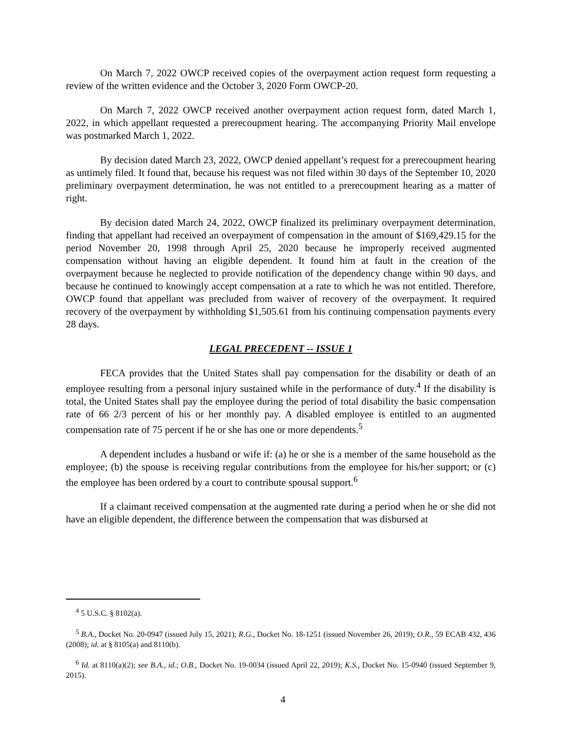On March 7, 2022 OWCP received copies of the overpayment action request form requesting a review of the written evidence and the October 3, 2020 Form OWCP-20.
On March 7, 2022 OWCP received another overpayment action request form, dated March 1, 2022, in which appellant requested a prerecoupment hearing. The accompanying Priority Mail envelope was postmarked March 1, 2022.
By decision dated March 23, 2022, OWCP denied appellant’s request for a prerecoupment hearing as untimely filed. It found that, because his request was not filed within 30 days of the September 10, 2020 preliminary overpayment determination, he was not entitled to a prerecoupment hearing as a matter of right.
By decision dated March 24, 2022, OWCP finalized its preliminary overpayment determination, finding that appellant had received an overpayment of compensation in the amount of $169,429.15 for the period November 20, 1998 through April 25, 2020 because he improperly received augmented compensation without having an eligible dependent. It found him at fault in the creation of the overpayment because he neglected to provide notification of the dependency change within 90 days, and because he continued to knowingly accept compensation at a rate to which he was not entitled. Therefore, OWCP found that appellant was precluded from waiver of recovery of the overpayment. It required recovery of the overpayment by withholding $1,505.61 from his continuing compensation payments every 28 days.
LEGAL PRECEDENT -- ISSUE 1
FECA provides that the United States shall pay compensation for the disability or death of an employee resulting from a personal injury sustained while in the performance of duty.<sup>4</sup> If the disability is total, the United States shall pay the employee during the period of total disability the basic compensation rate of 66 2/3 percent of his or her monthly pay. A disabled employee is entitled to an augmented compensation rate of 75 percent if he or she has one or more dependents.<sup>5</sup>
A dependent includes a husband or wife if: (a) he or she is a member of the same household as the employee; (b) the spouse is receiving regular contributions from the employee for his/her support; or (c) the employee has been ordered by a court to contribute spousal support.<sup>6</sup>
If a claimant received compensation at the augmented rate during a period when he or she did not have an eligible dependent, the difference between the compensation that was disbursed at
<sup>4</sup> 5 U.S.C. § 8102(a).
<sup>5</sup> B.A., Docket No. 20-0947 (issued July 15, 2021); R.G., Docket No. 18-1251 (issued November 26, 2019); O.R., 59 ECAB 432, 436 (2008); id. at § 8105(a) and 8110(b).
<sup>6</sup> Id. at 8110(a)(2); see B.A., id.; O.B., Docket No. 19-0034 (issued April 22, 2019); K.S., Docket No. 15-0940 (issued September 9, 2015).
4